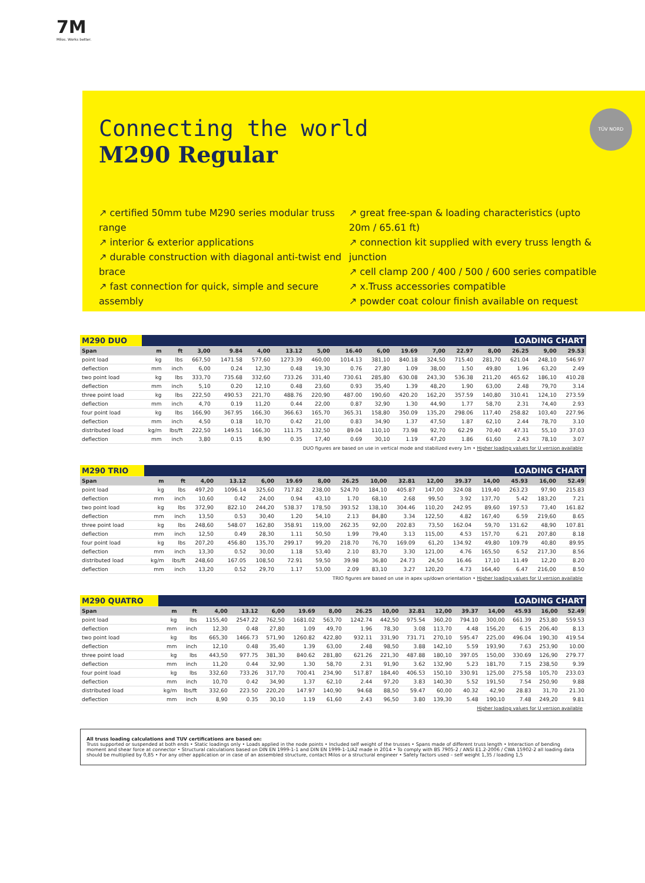7M
Milos. Works better.
Connecting the world
M290 Regular
TÜV NORD
↗ certified 50mm tube M290 series modular truss range
↗ interior & exterior applications
↗ durable construction with diagonal anti-twist end brace
↗ fast connection for quick, simple and secure assembly
↗ great free-span & loading characteristics (upto 20m / 65.61 ft)
↗ connection kit supplied with every truss length & junction
↗ cell clamp 200 / 400 / 500 / 600 series compatible
↗ x.Truss accessories compatible
↗ powder coat colour finish available on request
| M290 DUO | | LOADING CHART | | | | | | | | | | | | | | | |
| --- | --- | --- | --- | --- | --- | --- | --- | --- | --- | --- | --- | --- | --- | --- | --- | --- | --- |
| Span | | m | ft | 3,00 | 9.84 | 4,00 | 13.12 | 5,00 | 16.40 | 6,00 | 19.69 | 7,00 | 22.97 | 8,00 | 26.25 | 9,00 | 29.53 |
| point load | | kg | lbs | 667,50 | 1471.58 | 577,60 | 1273.39 | 460,00 | 1014.13 | 381,10 | 840.18 | 324,50 | 715.40 | 281,70 | 621.04 | 248,10 | 546.97 |
| deflection | | mm | inch | 6,00 | 0.24 | 12,30 | 0.48 | 19,30 | 0.76 | 27,80 | 1.09 | 38,00 | 1.50 | 49,80 | 1.96 | 63,20 | 2.49 |
| two point load | | kg | lbs | 333,70 | 735.68 | 332,60 | 733.26 | 331,40 | 730.61 | 285,80 | 630.08 | 243,30 | 536.38 | 211,20 | 465.62 | 186,10 | 410.28 |
| deflection | | mm | inch | 5,10 | 0.20 | 12,10 | 0.48 | 23,60 | 0.93 | 35,40 | 1.39 | 48,20 | 1.90 | 63,00 | 2.48 | 79,70 | 3.14 |
| three point load | | kg | lbs | 222,50 | 490.53 | 221,70 | 488.76 | 220,90 | 487.00 | 190,60 | 420.20 | 162,20 | 357.59 | 140,80 | 310.41 | 124,10 | 273.59 |
| deflection | | mm | inch | 4,70 | 0.19 | 11,20 | 0.44 | 22,00 | 0.87 | 32,90 | 1.30 | 44,90 | 1.77 | 58,70 | 2.31 | 74,40 | 2.93 |
| four point load | | kg | lbs | 166,90 | 367.95 | 166,30 | 366.63 | 165,70 | 365.31 | 158,80 | 350.09 | 135,20 | 298.06 | 117,40 | 258.82 | 103,40 | 227.96 |
| deflection | | mm | inch | 4,50 | 0.18 | 10,70 | 0.42 | 21,00 | 0.83 | 34,90 | 1.37 | 47,50 | 1.87 | 62,10 | 2.44 | 78,70 | 3.10 |
| distributed load | | kg/m | lbs/ft | 222,50 | 149.51 | 166,30 | 111.75 | 132,50 | 89.04 | 110,10 | 73.98 | 92,70 | 62.29 | 70,40 | 47.31 | 55,10 | 37.03 |
| deflection | | mm | inch | 3,80 | 0.15 | 8,90 | 0.35 | 17,40 | 0.69 | 30,10 | 1.19 | 47,20 | 1.86 | 61,60 | 2.43 | 78,10 | 3.07 |
DUO figures are based on use in vertical mode and stabilized every 1m • Higher loading values for U version available
| M290 TRIO | | LOADING CHART | | | | | | | | | | | | | | | |
| --- | --- | --- | --- | --- | --- | --- | --- | --- | --- | --- | --- | --- | --- | --- | --- | --- | --- |
| Span | | m | ft | 4,00 | 13.12 | 6,00 | 19.69 | 8,00 | 26.25 | 10,00 | 32.81 | 12,00 | 39.37 | 14,00 | 45.93 | 16,00 | 52.49 |
| point load | | kg | lbs | 497,20 | 1096.14 | 325,60 | 717.82 | 238,00 | 524.70 | 184,10 | 405.87 | 147,00 | 324.08 | 119,40 | 263.23 | 97,90 | 215.83 |
| deflection | | mm | inch | 10,60 | 0.42 | 24,00 | 0.94 | 43,10 | 1.70 | 68,10 | 2.68 | 99,50 | 3.92 | 137,70 | 5.42 | 183,20 | 7.21 |
| two point load | | kg | lbs | 372,90 | 822.10 | 244,20 | 538.37 | 178,50 | 393.52 | 138,10 | 304.46 | 110,20 | 242.95 | 89,60 | 197.53 | 73,40 | 161.82 |
| deflection | | mm | inch | 13,50 | 0.53 | 30,40 | 1.20 | 54,10 | 2.13 | 84,80 | 3.34 | 122,50 | 4.82 | 167,40 | 6.59 | 219,60 | 8.65 |
| three point load | | kg | lbs | 248,60 | 548.07 | 162,80 | 358.91 | 119,00 | 262.35 | 92,00 | 202.83 | 73,50 | 162.04 | 59,70 | 131.62 | 48,90 | 107.81 |
| deflection | | mm | inch | 12,50 | 0.49 | 28,30 | 1.11 | 50,50 | 1.99 | 79,40 | 3.13 | 115,00 | 4.53 | 157,70 | 6.21 | 207,80 | 8.18 |
| four point load | | kg | lbs | 207,20 | 456.80 | 135,70 | 299.17 | 99,20 | 218.70 | 76,70 | 169.09 | 61,20 | 134.92 | 49,80 | 109.79 | 40,80 | 89.95 |
| deflection | | mm | inch | 13,30 | 0.52 | 30,00 | 1.18 | 53,40 | 2.10 | 83,70 | 3.30 | 121,00 | 4.76 | 165,50 | 6.52 | 217,30 | 8.56 |
| distributed load | | kg/m | lbs/ft | 248,60 | 167.05 | 108,50 | 72.91 | 59,50 | 39.98 | 36,80 | 24.73 | 24,50 | 16.46 | 17,10 | 11.49 | 12,20 | 8.20 |
| deflection | | mm | inch | 13,20 | 0.52 | 29,70 | 1.17 | 53,00 | 2.09 | 83,10 | 3.27 | 120,20 | 4.73 | 164,40 | 6.47 | 216,00 | 8.50 |
TRIO figures are based on use in apex up/down orientation • Higher loading values for U version available
| M290 QUATRO | | LOADING CHART | | | | | | | | | | | | | | | |
| --- | --- | --- | --- | --- | --- | --- | --- | --- | --- | --- | --- | --- | --- | --- | --- | --- | --- |
| Span | | m | ft | 4,00 | 13.12 | 6,00 | 19.69 | 8,00 | 26.25 | 10,00 | 32.81 | 12,00 | 39.37 | 14,00 | 45.93 | 16,00 | 52.49 |
| point load | | kg | lbs | 1155,40 | 2547.22 | 762,50 | 1681.02 | 563,70 | 1242.74 | 442,50 | 975.54 | 360,20 | 794.10 | 300,00 | 661.39 | 253,80 | 559.53 |
| deflection | | mm | inch | 12,30 | 0.48 | 27,80 | 1.09 | 49,70 | 1.96 | 78,30 | 3.08 | 113,70 | 4.48 | 156,20 | 6.15 | 206,40 | 8.13 |
| two point load | | kg | lbs | 665,30 | 1466.73 | 571,90 | 1260.82 | 422,80 | 932.11 | 331,90 | 731.71 | 270,10 | 595.47 | 225,00 | 496.04 | 190,30 | 419.54 |
| deflection | | mm | inch | 12,10 | 0.48 | 35,40 | 1.39 | 63,00 | 2.48 | 98,50 | 3.88 | 142,10 | 5.59 | 193,90 | 7.63 | 253,90 | 10.00 |
| three point load | | kg | lbs | 443,50 | 977.75 | 381,30 | 840.62 | 281,80 | 621.26 | 221,30 | 487.88 | 180,10 | 397.05 | 150,00 | 330.69 | 126,90 | 279.77 |
| deflection | | mm | inch | 11,20 | 0.44 | 32,90 | 1.30 | 58,70 | 2.31 | 91,90 | 3.62 | 132,90 | 5.23 | 181,70 | 7.15 | 238,50 | 9.39 |
| four point load | | kg | lbs | 332,60 | 733.26 | 317,70 | 700.41 | 234,90 | 517.87 | 184,40 | 406.53 | 150,10 | 330.91 | 125,00 | 275.58 | 105,70 | 233.03 |
| deflection | | mm | inch | 10,70 | 0.42 | 34,90 | 1.37 | 62,10 | 2.44 | 97,20 | 3.83 | 140,30 | 5.52 | 191,50 | 7.54 | 250,90 | 9.88 |
| distributed load | | kg/m | lbs/ft | 332,60 | 223.50 | 220,20 | 147.97 | 140,90 | 94.68 | 88,50 | 59.47 | 60,00 | 40.32 | 42,90 | 28.83 | 31,70 | 21.30 |
| deflection | | mm | inch | 8,90 | 0.35 | 30,10 | 1.19 | 61,60 | 2.43 | 96,50 | 3.80 | 139,30 | 5.48 | 190,10 | 7.48 | 249,20 | 9.81 |
Higher loading values for U version available
All truss loading calculations and TUV certifications are based on:
Truss supported or suspended at both ends • Static loadings only • Loads applied in the node points • Included self weight of the trusses • Spans made of different truss length • Interaction of bending moment and shear force at connector • Structural calculations based on DIN EN 1999-1-1 and DIN EN 1999-1-1/A2 made in 2014 • To comply with BS 7905-2 / ANSI E1.2-2006 / CWA 15902-2 all loading data should be multiplied by 0,85 • For any other application or in case of an assembled structure, contact Milos or a structural engineer • Safety factors used – self weight 1,35 / loading 1,5